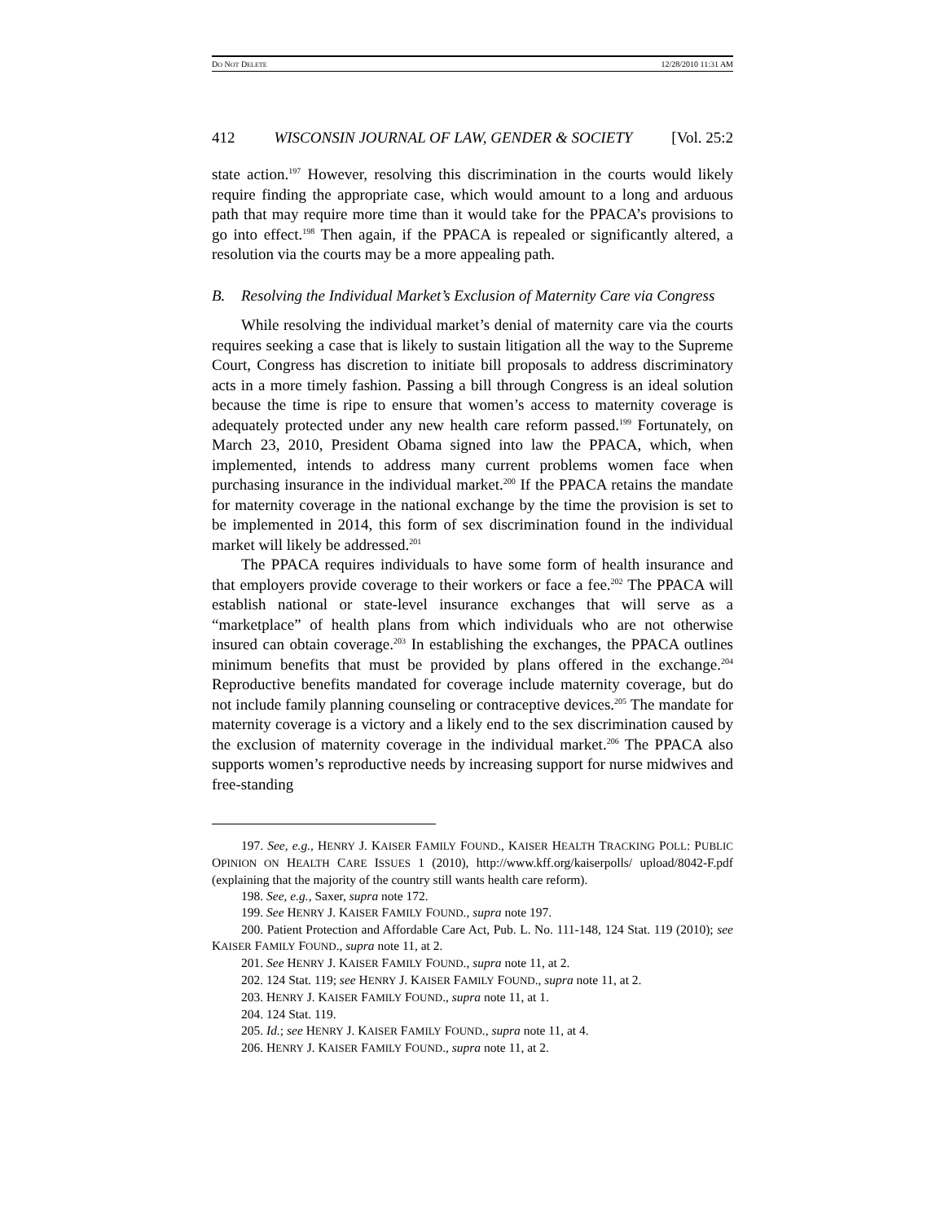DO NOT DELETE 12/28/2010 11:31 AM
412 WISCONSIN JOURNAL OF LAW, GENDER & SOCIETY [Vol. 25:2
state action.<sup>197</sup> However, resolving this discrimination in the courts would likely require finding the appropriate case, which would amount to a long and arduous path that may require more time than it would take for the PPACA’s provisions to go into effect.<sup>198</sup> Then again, if the PPACA is repealed or significantly altered, a resolution via the courts may be a more appealing path.
B. Resolving the Individual Market’s Exclusion of Maternity Care via Congress
While resolving the individual market’s denial of maternity care via the courts requires seeking a case that is likely to sustain litigation all the way to the Supreme Court, Congress has discretion to initiate bill proposals to address discriminatory acts in a more timely fashion. Passing a bill through Congress is an ideal solution because the time is ripe to ensure that women’s access to maternity coverage is adequately protected under any new health care reform passed.<sup>199</sup> Fortunately, on March 23, 2010, President Obama signed into law the PPACA, which, when implemented, intends to address many current problems women face when purchasing insurance in the individual market.<sup>200</sup> If the PPACA retains the mandate for maternity coverage in the national exchange by the time the provision is set to be implemented in 2014, this form of sex discrimination found in the individual market will likely be addressed.<sup>201</sup>
The PPACA requires individuals to have some form of health insurance and that employers provide coverage to their workers or face a fee.<sup>202</sup> The PPACA will establish national or state-level insurance exchanges that will serve as a “marketplace” of health plans from which individuals who are not otherwise insured can obtain coverage.<sup>203</sup> In establishing the exchanges, the PPACA outlines minimum benefits that must be provided by plans offered in the exchange.<sup>204</sup> Reproductive benefits mandated for coverage include maternity coverage, but do not include family planning counseling or contraceptive devices.<sup>205</sup> The mandate for maternity coverage is a victory and a likely end to the sex discrimination caused by the exclusion of maternity coverage in the individual market.<sup>206</sup> The PPACA also supports women’s reproductive needs by increasing support for nurse midwives and free-standing
197. See, e.g., HENRY J. KAISER FAMILY FOUND., KAISER HEALTH TRACKING POLL: PUBLIC OPINION ON HEALTH CARE ISSUES 1 (2010), http://www.kff.org/kaiserpolls/ upload/8042-F.pdf (explaining that the majority of the country still wants health care reform).
198. See, e.g., Saxer, supra note 172.
199. See HENRY J. KAISER FAMILY FOUND., supra note 197.
200. Patient Protection and Affordable Care Act, Pub. L. No. 111-148, 124 Stat. 119 (2010); see KAISER FAMILY FOUND., supra note 11, at 2.
201. See HENRY J. KAISER FAMILY FOUND., supra note 11, at 2.
202. 124 Stat. 119; see HENRY J. KAISER FAMILY FOUND., supra note 11, at 2.
203. HENRY J. KAISER FAMILY FOUND., supra note 11, at 1.
204. 124 Stat. 119.
205. Id.; see HENRY J. KAISER FAMILY FOUND., supra note 11, at 4.
206. HENRY J. KAISER FAMILY FOUND., supra note 11, at 2.